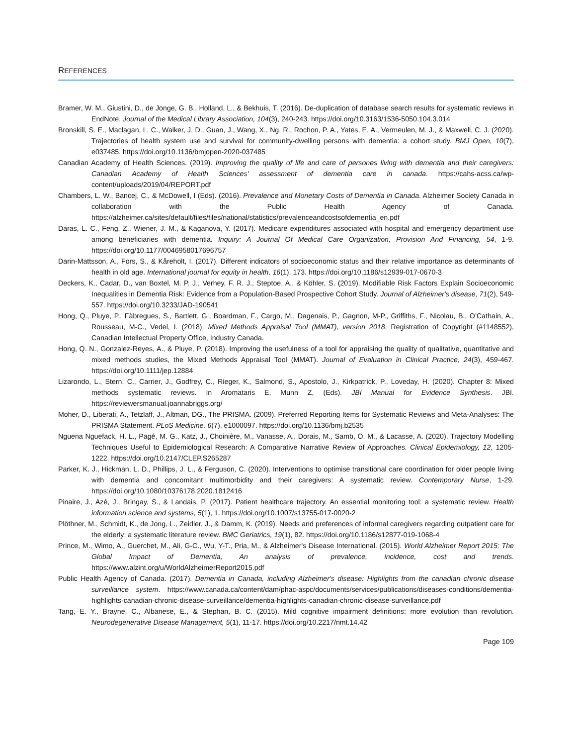REFERENCES
Bramer, W. M., Giustini, D., de Jonge, G. B., Holland, L., & Bekhuis, T. (2016). De-duplication of database search results for systematic reviews in EndNote. Journal of the Medical Library Association, 104(3), 240-243. https://doi.org/10.3163/1536-5050.104.3.014
Bronskill, S. E., Maclagan, L. C., Walker, J. D., Guan, J., Wang, X., Ng, R., Rochon, P. A., Yates, E. A., Vermeulen, M. J., & Maxwell, C. J. (2020). Trajectories of health system use and survival for community-dwelling persons with dementia: a cohort study. BMJ Open, 10(7), e037485. https://doi.org/10.1136/bmjopen-2020-037485
Canadian Academy of Health Sciences. (2019). Improving the quality of life and care of persones living with dementia and their caregivers: Canadian Academy of Health Sciences' assessment of dementia care in canada. https://cahs-acss.ca/wp-content/uploads/2019/04/REPORT.pdf
Chambers, L. W., Bancej, C., & McDowell, I (Eds). (2016). Prevalence and Monetary Costs of Dementia in Canada. Alzheimer Society Canada in collaboration with the Public Health Agency of Canada. https://alzheimer.ca/sites/default/files/files/national/statistics/prevalenceandcostsofdementia_en.pdf
Daras, L. C., Feng, Z., Wiener, J. M., & Kaganova, Y. (2017). Medicare expenditures associated with hospital and emergency department use among beneficiaries with dementia. Inquiry: A Journal Of Medical Care Organization, Provision And Financing, 54, 1-9. https://doi.org/10.1177/0046958017696757
Darin-Mattsson, A., Fors, S., & Kåreholt, I. (2017). Different indicators of socioeconomic status and their relative importance as determinants of health in old age. International journal for equity in health, 16(1), 173. https://doi.org/10.1186/s12939-017-0670-3
Deckers, K., Cadar, D., van Boxtel, M. P. J., Verhey, F. R. J., Steptoe, A., & Köhler, S. (2019). Modifiable Risk Factors Explain Socioeconomic Inequalities in Dementia Risk: Evidence from a Population-Based Prospective Cohort Study. Journal of Alzheimer's disease, 71(2), 549-557. https://doi.org/10.3233/JAD-190541
Hong, Q., Pluye, P., Fàbregues, S., Bartlett, G., Boardman, F., Cargo, M., Dagenais, P., Gagnon, M-P., Griffiths, F., Nicolau, B., O’Cathain, A., Rousseau, M-C., Vedel, I. (2018). Mixed Methods Appraisal Tool (MMAT), version 2018. Registration of Copyright (#1148552), Canadian Intellectual Property Office, Industry Canada.
Hong, Q. N., Gonzalez-Reyes, A., & Pluye, P. (2018). Improving the usefulness of a tool for appraising the quality of qualitative, quantitative and mixed methods studies, the Mixed Methods Appraisal Tool (MMAT). Journal of Evaluation in Clinical Practice, 24(3), 459-467. https://doi.org/10.1111/jep.12884
Lizarondo, L., Stern, C., Carrier, J., Godfrey, C., Rieger, K., Salmond, S., Apostolo, J., Kirkpatrick, P., Loveday, H. (2020). Chapter 8: Mixed methods systematic reviews. In Aromataris E, Munn Z, (Eds). JBI Manual for Evidence Synthesis. JBI. https://reviewersmanual.joannabriggs.org/
Moher, D., Liberati, A., Tetzlaff, J., Altman, DG., The PRISMA. (2009). Preferred Reporting Items for Systematic Reviews and Meta-Analyses: The PRISMA Statement. PLoS Medicine, 6(7), e1000097. https://doi.org/10.1136/bmj.b2535
Nguena Nguefack, H. L., Pagé, M. G., Katz, J., Choinière, M., Vanasse, A., Dorais, M., Samb, O. M., & Lacasse, A. (2020). Trajectory Modelling Techniques Useful to Epidemiological Research: A Comparative Narrative Review of Approaches. Clinical Epidemiology, 12, 1205-1222. https://doi.org/10.2147/CLEP.S265287
Parker, K. J., Hickman, L. D., Phillips, J. L., & Ferguson, C. (2020). Interventions to optimise transitional care coordination for older people living with dementia and concomitant multimorbidity and their caregivers: A systematic review. Contemporary Nurse, 1-29. https://doi.org/10.1080/10376178.2020.1812416
Pinaire, J., Azé, J., Bringay, S., & Landais, P. (2017). Patient healthcare trajectory. An essential monitoring tool: a systematic review. Health information science and systems, 5(1), 1. https://doi.org/10.1007/s13755-017-0020-2
Plöthner, M., Schmidt, K., de Jong, L., Zeidler, J., & Damm, K. (2019). Needs and preferences of informal caregivers regarding outpatient care for the elderly: a systematic literature review. BMC Geriatrics, 19(1), 82. https://doi.org/10.1186/s12877-019-1068-4
Prince, M., Wimo, A., Guerchet, M., Ali, G-C., Wu, Y-T., Pria, M., & Alzheimer's Disease International. (2015). World Alzheimer Report 2015: The Global Impact of Dementia, An analysis of prevalence, incidence, cost and trends. https://www.alzint.org/u/WorldAlzheimerReport2015.pdf
Public Health Agency of Canada. (2017). Dementia in Canada, including Alzheimer's disease: Highlights from the canadian chronic disease surveillance system. https://www.canada.ca/content/dam/phac-aspc/documents/services/publications/diseases-conditions/dementia-highlights-canadian-chronic-disease-surveillance/dementia-highlights-canadian-chronic-disease-surveillance.pdf
Tang, E. Y., Brayne, C., Albanese, E., & Stephan, B. C. (2015). Mild cognitive impairment definitions: more evolution than revolution. Neurodegenerative Disease Management, 5(1), 11-17. https://doi.org/10.2217/nmt.14.42
Page 109